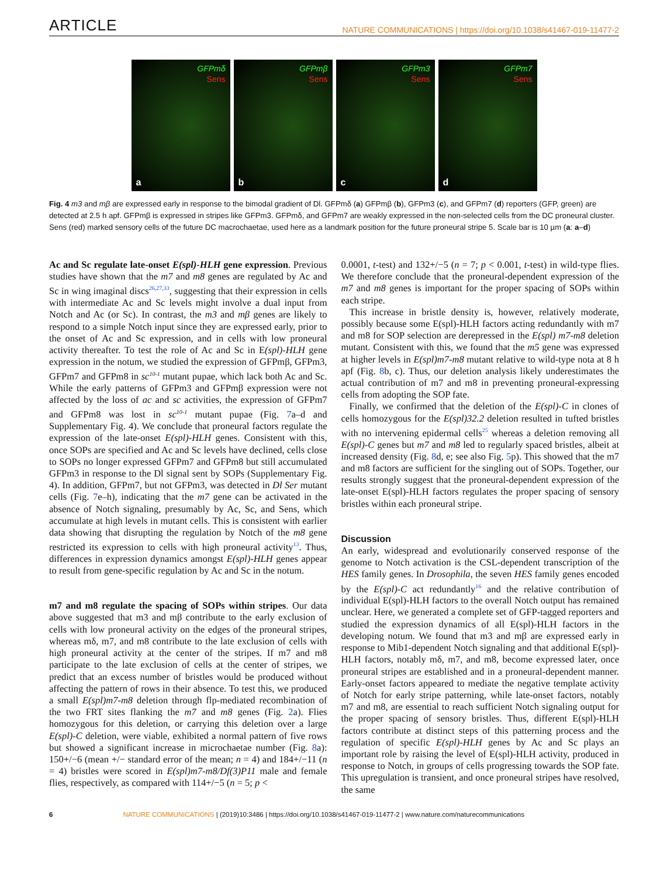ARTICLE NATURE COMMUNICATIONS | https://doi.org/10.1038/s41467-019-11477-2
GFPmδ
Sens
a
GFPmβ
Sens
b
GFPm3
Sens
c
GFPm7
Sens
d
Fig. 4 m3 and mβ are expressed early in response to the bimodal gradient of Dl. GFPmδ (a) GFPmβ (b), GFPm3 (c), and GFPm7 (d) reporters (GFP, green) are detected at 2.5 h apf. GFPmβ is expressed in stripes like GFPm3. GFPmδ, and GFPm7 are weakly expressed in the non-selected cells from the DC proneural cluster. Sens (red) marked sensory cells of the future DC macrochaetae, used here as a landmark position for the future proneural stripe 5. Scale bar is 10 µm (a: a–d)
Ac and Sc regulate late-onset E(spl)-HLH gene expression. Previous studies have shown that the m7 and m8 genes are regulated by Ac and Sc in wing imaginal discs<sup>26,27,33</sup>, suggesting that their expression in cells with intermediate Ac and Sc levels might involve a dual input from Notch and Ac (or Sc). In contrast, the m3 and mβ genes are likely to respond to a simple Notch input since they are expressed early, prior to the onset of Ac and Sc expression, and in cells with low proneural activity thereafter. To test the role of Ac and Sc in E(spl)-HLH gene expression in the notum, we studied the expression of GFPmβ, GFPm3, GFPm7 and GFPm8 in sc<sup>10-1</sup> mutant pupae, which lack both Ac and Sc. While the early patterns of GFPm3 and GFPmβ expression were not affected by the loss of ac and sc activities, the expression of GFPm7 and GFPm8 was lost in sc<sup>10-1</sup> mutant pupae (Fig. 7a–d and Supplementary Fig. 4). We conclude that proneural factors regulate the expression of the late-onset E(spl)-HLH genes. Consistent with this, once SOPs are specified and Ac and Sc levels have declined, cells close to SOPs no longer expressed GFPm7 and GFPm8 but still accumulated GFPm3 in response to the Dl signal sent by SOPs (Supplementary Fig. 4). In addition, GFPm7, but not GFPm3, was detected in Dl Ser mutant cells (Fig. 7e–h), indicating that the m7 gene can be activated in the absence of Notch signaling, presumably by Ac, Sc, and Sens, which accumulate at high levels in mutant cells. This is consistent with earlier data showing that disrupting the regulation by Notch of the m8 gene restricted its expression to cells with high proneural activity<sup>13</sup>. Thus, differences in expression dynamics amongst E(spl)-HLH genes appear to result from gene-specific regulation by Ac and Sc in the notum.
m7 and m8 regulate the spacing of SOPs within stripes. Our data above suggested that m3 and mβ contribute to the early exclusion of cells with low proneural activity on the edges of the proneural stripes, whereas mδ, m7, and m8 contribute to the late exclusion of cells with high proneural activity at the center of the stripes. If m7 and m8 participate to the late exclusion of cells at the center of stripes, we predict that an excess number of bristles would be produced without affecting the pattern of rows in their absence. To test this, we produced a small E(spl)m7-m8 deletion through flp-mediated recombination of the two FRT sites flanking the m7 and m8 genes (Fig. 2a). Flies homozygous for this deletion, or carrying this deletion over a large E(spl)-C deletion, were viable, exhibited a normal pattern of five rows but showed a significant increase in microchaetae number (Fig. 8a): 150+/−6 (mean +/− standard error of the mean; n = 4) and 184+/−11 (n = 4) bristles were scored in E(spl)m7-m8/Df(3)P11 male and female flies, respectively, as compared with 114+/−5 (n = 5; p <
0.0001, t-test) and 132+/−5 (n = 7; p < 0.001, t-test) in wild-type flies. We therefore conclude that the proneural-dependent expression of the m7 and m8 genes is important for the proper spacing of SOPs within each stripe.
This increase in bristle density is, however, relatively moderate, possibly because some E(spl)-HLH factors acting redundantly with m7 and m8 for SOP selection are derepressed in the E(spl) m7-m8 deletion mutant. Consistent with this, we found that the m5 gene was expressed at higher levels in E(spl)m7-m8 mutant relative to wild-type nota at 8 h apf (Fig. 8b, c). Thus, our deletion analysis likely underestimates the actual contribution of m7 and m8 in preventing proneural-expressing cells from adopting the SOP fate.
Finally, we confirmed that the deletion of the E(spl)-C in clones of cells homozygous for the E(spl)32.2 deletion resulted in tufted bristles with no intervening epidermal cells<sup>25</sup> whereas a deletion removing all E(spl)-C genes but m7 and m8 led to regularly spaced bristles, albeit at increased density (Fig. 8d, e; see also Fig. 5p). This showed that the m7 and m8 factors are sufficient for the singling out of SOPs. Together, our results strongly suggest that the proneural-dependent expression of the late-onset E(spl)-HLH factors regulates the proper spacing of sensory bristles within each proneural stripe.
Discussion
An early, widespread and evolutionarily conserved response of the genome to Notch activation is the CSL-dependent transcription of the HES family genes. In Drosophila, the seven HES family genes encoded by the E(spl)-C act redundantly<sup>16</sup> and the relative contribution of individual E(spl)-HLH factors to the overall Notch output has remained unclear. Here, we generated a complete set of GFP-tagged reporters and studied the expression dynamics of all E(spl)-HLH factors in the developing notum. We found that m3 and mβ are expressed early in response to Mib1-dependent Notch signaling and that additional E(spl)-HLH factors, notably mδ, m7, and m8, become expressed later, once proneural stripes are established and in a proneural-dependent manner. Early-onset factors appeared to mediate the negative template activity of Notch for early stripe patterning, while late-onset factors, notably m7 and m8, are essential to reach sufficient Notch signaling output for the proper spacing of sensory bristles. Thus, different E(spl)-HLH factors contribute at distinct steps of this patterning process and the regulation of specific E(spl)-HLH genes by Ac and Sc plays an important role by raising the level of E(spl)-HLH activity, produced in response to Notch, in groups of cells progressing towards the SOP fate. This upregulation is transient, and once proneural stripes have resolved, the same
6 NATURE COMMUNICATIONS | (2019)10:3486 | https://doi.org/10.1038/s41467-019-11477-2 | www.nature.com/naturecommunications